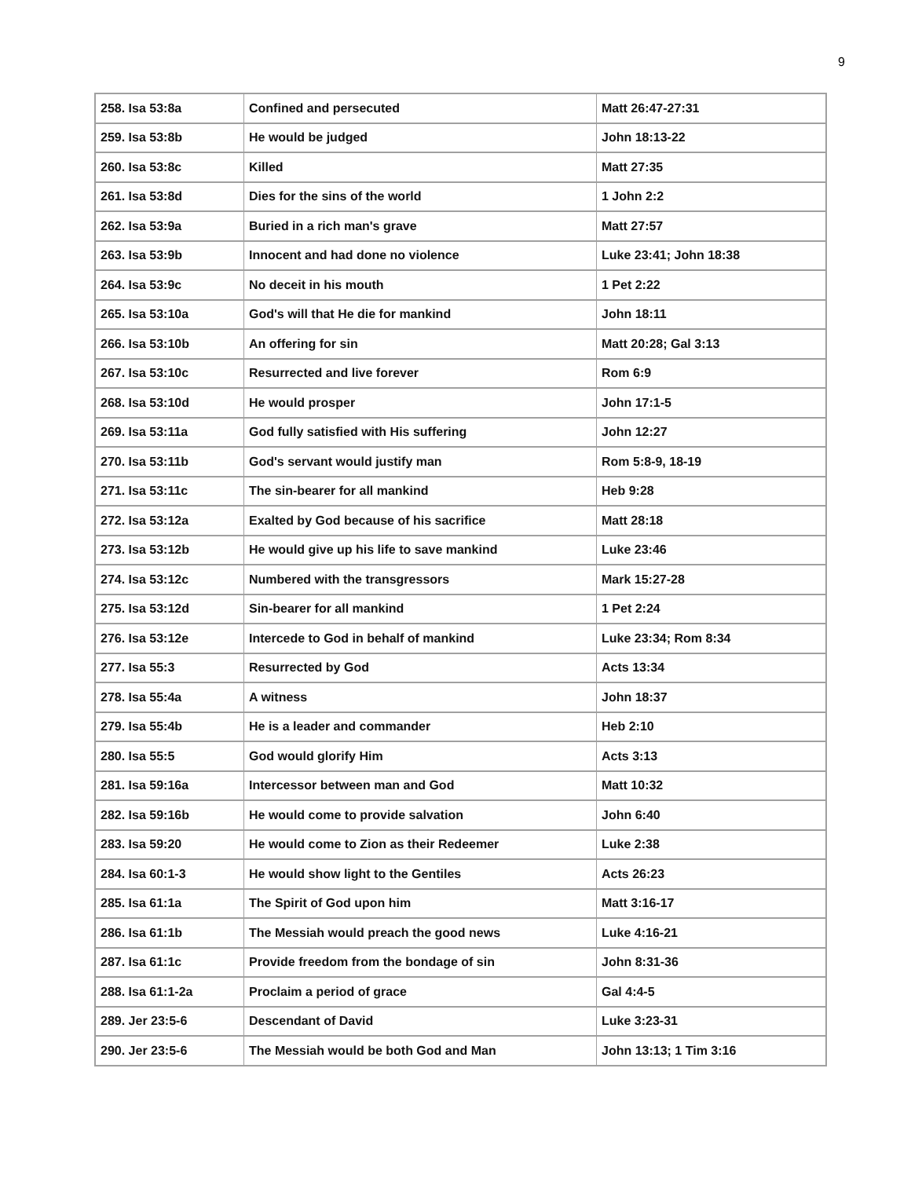9
| 258. Isa 53:8a | Confined and persecuted | Matt 26:47-27:31 |
| 259. Isa 53:8b | He would be judged | John 18:13-22 |
| 260. Isa 53:8c | Killed | Matt 27:35 |
| 261. Isa 53:8d | Dies for the sins of the world | 1 John 2:2 |
| 262. Isa 53:9a | Buried in a rich man's grave | Matt 27:57 |
| 263. Isa 53:9b | Innocent and had done no violence | Luke 23:41; John 18:38 |
| 264. Isa 53:9c | No deceit in his mouth | 1 Pet 2:22 |
| 265. Isa 53:10a | God's will that He die for mankind | John 18:11 |
| 266. Isa 53:10b | An offering for sin | Matt 20:28; Gal 3:13 |
| 267. Isa 53:10c | Resurrected and live forever | Rom 6:9 |
| 268. Isa 53:10d | He would prosper | John 17:1-5 |
| 269. Isa 53:11a | God fully satisfied with His suffering | John 12:27 |
| 270. Isa 53:11b | God's servant would justify man | Rom 5:8-9, 18-19 |
| 271. Isa 53:11c | The sin-bearer for all mankind | Heb 9:28 |
| 272. Isa 53:12a | Exalted by God because of his sacrifice | Matt 28:18 |
| 273. Isa 53:12b | He would give up his life to save mankind | Luke 23:46 |
| 274. Isa 53:12c | Numbered with the transgressors | Mark 15:27-28 |
| 275. Isa 53:12d | Sin-bearer for all mankind | 1 Pet 2:24 |
| 276. Isa 53:12e | Intercede to God in behalf of mankind | Luke 23:34; Rom 8:34 |
| 277. Isa 55:3 | Resurrected by God | Acts 13:34 |
| 278. Isa 55:4a | A witness | John 18:37 |
| 279. Isa 55:4b | He is a leader and commander | Heb 2:10 |
| 280. Isa 55:5 | God would glorify Him | Acts 3:13 |
| 281. Isa 59:16a | Intercessor between man and God | Matt 10:32 |
| 282. Isa 59:16b | He would come to provide salvation | John 6:40 |
| 283. Isa 59:20 | He would come to Zion as their Redeemer | Luke 2:38 |
| 284. Isa 60:1-3 | He would show light to the Gentiles | Acts 26:23 |
| 285. Isa 61:1a | The Spirit of God upon him | Matt 3:16-17 |
| 286. Isa 61:1b | The Messiah would preach the good news | Luke 4:16-21 |
| 287. Isa 61:1c | Provide freedom from the bondage of sin | John 8:31-36 |
| 288. Isa 61:1-2a | Proclaim a period of grace | Gal 4:4-5 |
| 289. Jer 23:5-6 | Descendant of David | Luke 3:23-31 |
| 290. Jer 23:5-6 | The Messiah would be both God and Man | John 13:13; 1 Tim 3:16 |